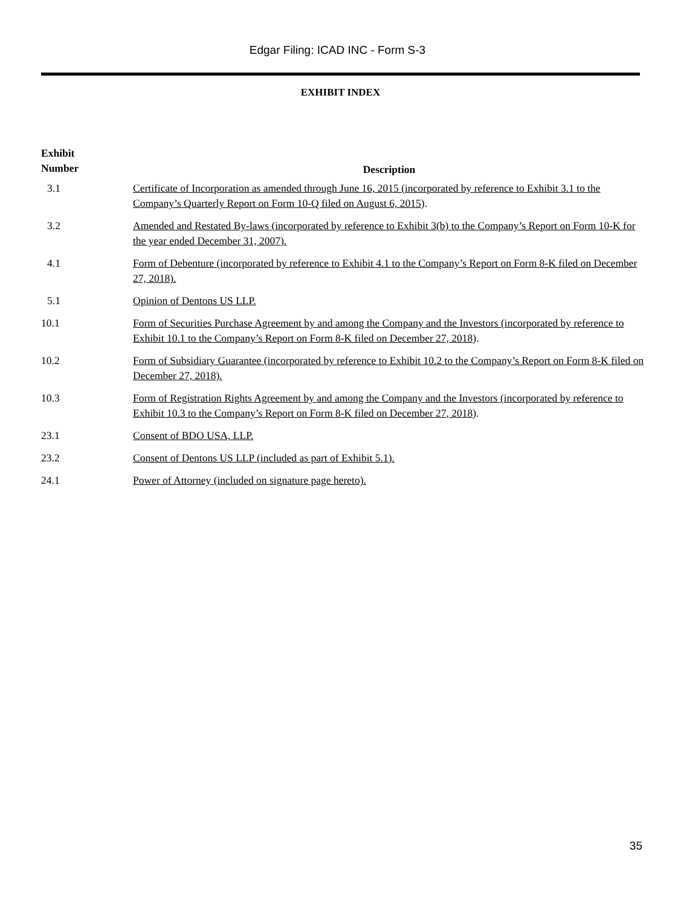Edgar Filing: ICAD INC - Form S-3
EXHIBIT INDEX
| Exhibit Number | Description |
| --- | --- |
| 3.1 | Certificate of Incorporation as amended through June 16, 2015 (incorporated by reference to Exhibit 3.1 to the Company’s Quarterly Report on Form 10-Q filed on August 6, 2015 ). |
| 3.2 | Amended and Restated By-laws (incorporated by reference to Exhibit 3(b) to the Company’s Report on Form 10-K for the year ended December 31, 2007). |
| 4.1 | Form of Debenture (incorporated by reference to Exhibit 4.1 to the Company’s Report on Form 8-K filed on December 27, 2018). |
| 5.1 | Opinion of Dentons US LLP. |
| 10.1 | Form of Securities Purchase Agreement by and among the Company and the Investors (incorporated by reference to Exhibit 10.1 to the Company’s Report on Form 8-K filed on December 27, 2018 ). |
| 10.2 | Form of Subsidiary Guarantee (incorporated by reference to Exhibit 10.2 to the Company’s Report on Form 8-K filed on December 27, 2018). |
| 10.3 | Form of Registration Rights Agreement by and among the Company and the Investors (incorporated by reference to Exhibit 10.3 to the Company’s Report on Form 8-K filed on December 27, 2018 ). |
| 23.1 | Consent of BDO USA, LLP. |
| 23.2 | Consent of Dentons US LLP (included as part of Exhibit 5.1). |
| 24.1 | Power of Attorney (included on signature page hereto). |
35